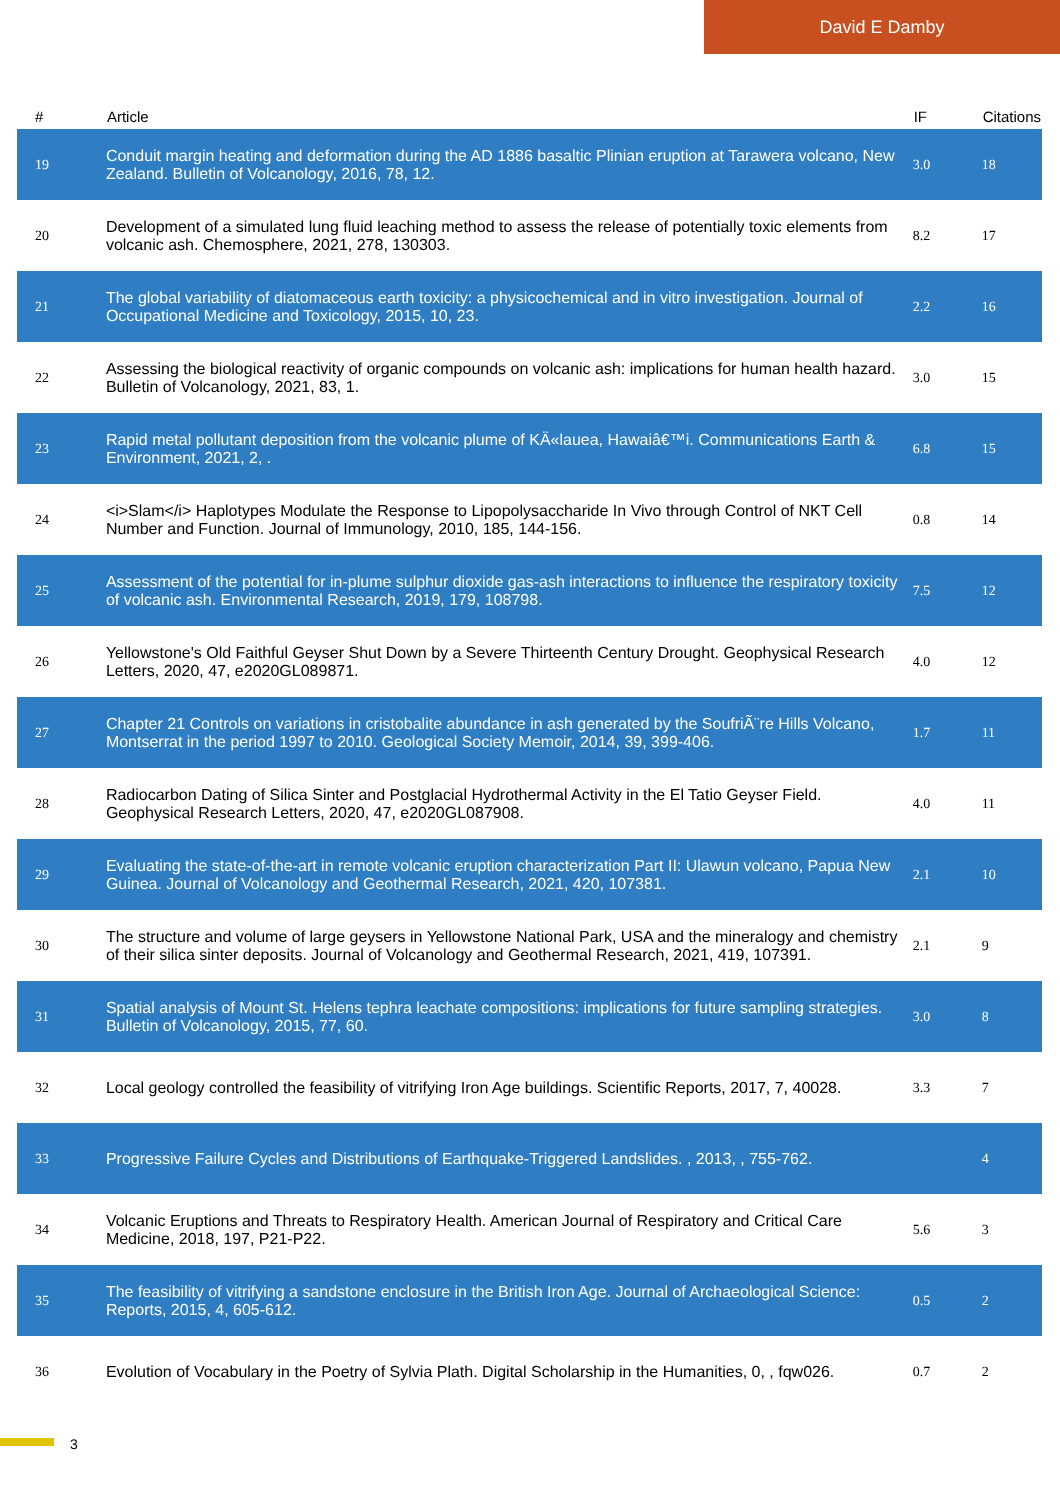David E Damby
| # | Article | IF | Citations |
| --- | --- | --- | --- |
| 19 | Conduit margin heating and deformation during the AD 1886 basaltic Plinian eruption at Tarawera volcano, New Zealand. Bulletin of Volcanology, 2016, 78, 12. | 3.0 | 18 |
| 20 | Development of a simulated lung fluid leaching method to assess the release of potentially toxic elements from volcanic ash. Chemosphere, 2021, 278, 130303. | 8.2 | 17 |
| 21 | The global variability of diatomaceous earth toxicity: a physicochemical and in vitro investigation. Journal of Occupational Medicine and Toxicology, 2015, 10, 23. | 2.2 | 16 |
| 22 | Assessing the biological reactivity of organic compounds on volcanic ash: implications for human health hazard. Bulletin of Volcanology, 2021, 83, 1. | 3.0 | 15 |
| 23 | Rapid metal pollutant deposition from the volcanic plume of KÄ«lauea, Hawaiâ€™i. Communications Earth & Environment, 2021, 2, . | 6.8 | 15 |
| 24 | <i>Slam</i> Haplotypes Modulate the Response to Lipopolysaccharide In Vivo through Control of NKT Cell Number and Function. Journal of Immunology, 2010, 185, 144-156. | 0.8 | 14 |
| 25 | Assessment of the potential for in-plume sulphur dioxide gas-ash interactions to influence the respiratory toxicity of volcanic ash. Environmental Research, 2019, 179, 108798. | 7.5 | 12 |
| 26 | Yellowstone's Old Faithful Geyser Shut Down by a Severe Thirteenth Century Drought. Geophysical Research Letters, 2020, 47, e2020GL089871. | 4.0 | 12 |
| 27 | Chapter 21 Controls on variations in cristobalite abundance in ash generated by the SoufriÃ¨re Hills Volcano, Montserrat in the period 1997 to 2010. Geological Society Memoir, 2014, 39, 399-406. | 1.7 | 11 |
| 28 | Radiocarbon Dating of Silica Sinter and Postglacial Hydrothermal Activity in the El Tatio Geyser Field. Geophysical Research Letters, 2020, 47, e2020GL087908. | 4.0 | 11 |
| 29 | Evaluating the state-of-the-art in remote volcanic eruption characterization Part II: Ulawun volcano, Papua New Guinea. Journal of Volcanology and Geothermal Research, 2021, 420, 107381. | 2.1 | 10 |
| 30 | The structure and volume of large geysers in Yellowstone National Park, USA and the mineralogy and chemistry of their silica sinter deposits. Journal of Volcanology and Geothermal Research, 2021, 419, 107391. | 2.1 | 9 |
| 31 | Spatial analysis of Mount St. Helens tephra leachate compositions: implications for future sampling strategies. Bulletin of Volcanology, 2015, 77, 60. | 3.0 | 8 |
| 32 | Local geology controlled the feasibility of vitrifying Iron Age buildings. Scientific Reports, 2017, 7, 40028. | 3.3 | 7 |
| 33 | Progressive Failure Cycles and Distributions of Earthquake-Triggered Landslides. , 2013, , 755-762. | | 4 |
| 34 | Volcanic Eruptions and Threats to Respiratory Health. American Journal of Respiratory and Critical Care Medicine, 2018, 197, P21-P22. | 5.6 | 3 |
| 35 | The feasibility of vitrifying a sandstone enclosure in the British Iron Age. Journal of Archaeological Science: Reports, 2015, 4, 605-612. | 0.5 | 2 |
| 36 | Evolution of Vocabulary in the Poetry of Sylvia Plath. Digital Scholarship in the Humanities, 0, , fqw026. | 0.7 | 2 |
3